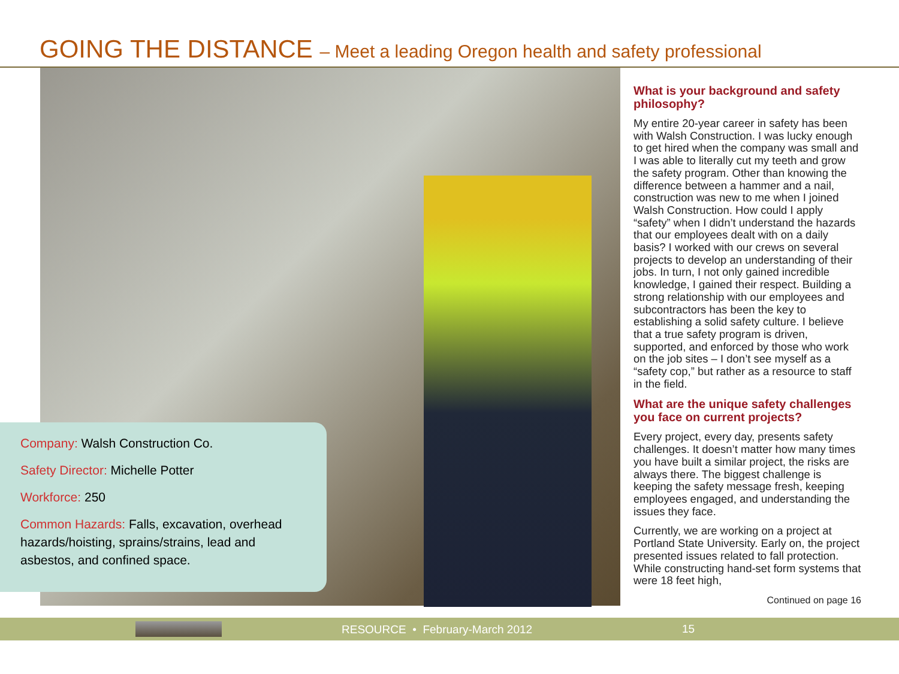GOING THE DISTANCE – Meet a leading Oregon health and safety professional
Company: Walsh Construction Co.
Safety Director: Michelle Potter
Workforce: 250
Common Hazards: Falls, excavation, overhead hazards/hoisting, sprains/strains, lead and asbestos, and confined space.
What is your background and safety philosophy?
My entire 20-year career in safety has been with Walsh Construction. I was lucky enough to get hired when the company was small and I was able to literally cut my teeth and grow the safety program. Other than knowing the difference between a hammer and a nail, construction was new to me when I joined Walsh Construction. How could I apply “safety” when I didn’t understand the hazards that our employees dealt with on a daily basis? I worked with our crews on several projects to develop an understanding of their jobs. In turn, I not only gained incredible knowledge, I gained their respect. Building a strong relationship with our employees and subcontractors has been the key to establishing a solid safety culture. I believe that a true safety program is driven, supported, and enforced by those who work on the job sites – I don’t see myself as a “safety cop,” but rather as a resource to staff in the field.
What are the unique safety challenges you face on current projects?
Every project, every day, presents safety challenges. It doesn’t matter how many times you have built a similar project, the risks are always there. The biggest challenge is keeping the safety message fresh, keeping employees engaged, and understanding the issues they face.
Currently, we are working on a project at Portland State University. Early on, the project presented issues related to fall protection. While constructing hand-set form systems that were 18 feet high,
Continued on page 16
RESOURCE • February-March 2012 15